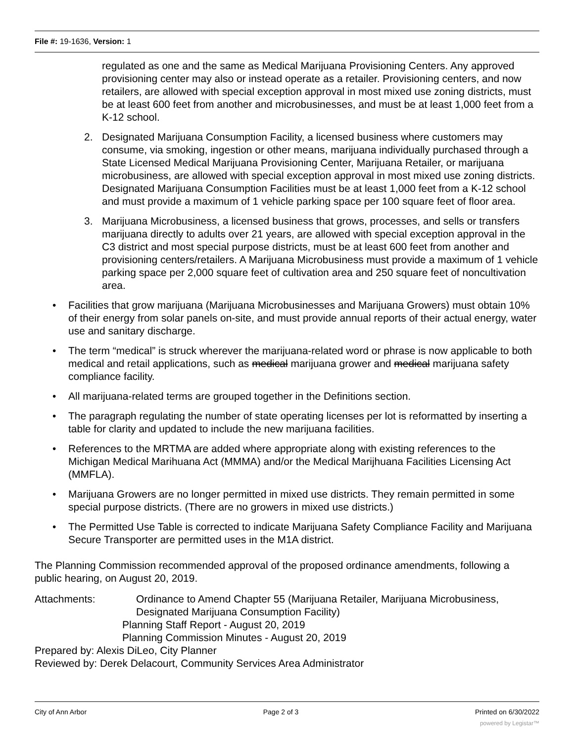File #: 19-1636, Version: 1
regulated as one and the same as Medical Marijuana Provisioning Centers. Any approved provisioning center may also or instead operate as a retailer. Provisioning centers, and now retailers, are allowed with special exception approval in most mixed use zoning districts, must be at least 600 feet from another and microbusinesses, and must be at least 1,000 feet from a K-12 school.
2. Designated Marijuana Consumption Facility, a licensed business where customers may consume, via smoking, ingestion or other means, marijuana individually purchased through a State Licensed Medical Marijuana Provisioning Center, Marijuana Retailer, or marijuana microbusiness, are allowed with special exception approval in most mixed use zoning districts. Designated Marijuana Consumption Facilities must be at least 1,000 feet from a K-12 school and must provide a maximum of 1 vehicle parking space per 100 square feet of floor area.
3. Marijuana Microbusiness, a licensed business that grows, processes, and sells or transfers marijuana directly to adults over 21 years, are allowed with special exception approval in the C3 district and most special purpose districts, must be at least 600 feet from another and provisioning centers/retailers. A Marijuana Microbusiness must provide a maximum of 1 vehicle parking space per 2,000 square feet of cultivation area and 250 square feet of noncultivation area.
• Facilities that grow marijuana (Marijuana Microbusinesses and Marijuana Growers) must obtain 10% of their energy from solar panels on-site, and must provide annual reports of their actual energy, water use and sanitary discharge.
• The term “medical” is struck wherever the marijuana-related word or phrase is now applicable to both medical and retail applications, such as medical marijuana grower and medical marijuana safety compliance facility.
• All marijuana-related terms are grouped together in the Definitions section.
• The paragraph regulating the number of state operating licenses per lot is reformatted by inserting a table for clarity and updated to include the new marijuana facilities.
• References to the MRTMA are added where appropriate along with existing references to the Michigan Medical Marihuana Act (MMMA) and/or the Medical Marijhuana Facilities Licensing Act (MMFLA).
• Marijuana Growers are no longer permitted in mixed use districts. They remain permitted in some special purpose districts. (There are no growers in mixed use districts.)
• The Permitted Use Table is corrected to indicate Marijuana Safety Compliance Facility and Marijuana Secure Transporter are permitted uses in the M1A district.
The Planning Commission recommended approval of the proposed ordinance amendments, following a public hearing, on August 20, 2019.
Attachments: Ordinance to Amend Chapter 55 (Marijuana Retailer, Marijuana Microbusiness, Designated Marijuana Consumption Facility)
Planning Staff Report - August 20, 2019
Planning Commission Minutes - August 20, 2019
Prepared by: Alexis DiLeo, City Planner
Reviewed by: Derek Delacourt, Community Services Area Administrator
City of Ann Arbor Page 2 of 3 Printed on 6/30/2022
powered by Legistar™